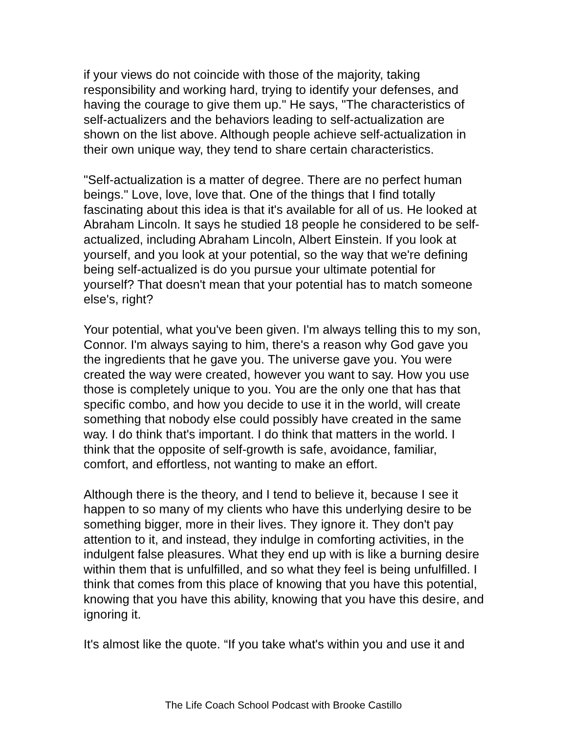if your views do not coincide with those of the majority, taking responsibility and working hard, trying to identify your defenses, and having the courage to give them up." He says, "The characteristics of self-actualizers and the behaviors leading to self-actualization are shown on the list above. Although people achieve self-actualization in their own unique way, they tend to share certain characteristics.
"Self-actualization is a matter of degree. There are no perfect human beings." Love, love, love that. One of the things that I find totally fascinating about this idea is that it's available for all of us. He looked at Abraham Lincoln. It says he studied 18 people he considered to be self-actualized, including Abraham Lincoln, Albert Einstein. If you look at yourself, and you look at your potential, so the way that we're defining being self-actualized is do you pursue your ultimate potential for yourself? That doesn't mean that your potential has to match someone else's, right?
Your potential, what you've been given. I'm always telling this to my son, Connor. I'm always saying to him, there's a reason why God gave you the ingredients that he gave you. The universe gave you. You were created the way were created, however you want to say. How you use those is completely unique to you. You are the only one that has that specific combo, and how you decide to use it in the world, will create something that nobody else could possibly have created in the same way. I do think that's important. I do think that matters in the world. I think that the opposite of self-growth is safe, avoidance, familiar, comfort, and effortless, not wanting to make an effort.
Although there is the theory, and I tend to believe it, because I see it happen to so many of my clients who have this underlying desire to be something bigger, more in their lives. They ignore it. They don't pay attention to it, and instead, they indulge in comforting activities, in the indulgent false pleasures. What they end up with is like a burning desire within them that is unfulfilled, and so what they feel is being unfulfilled. I think that comes from this place of knowing that you have this potential, knowing that you have this ability, knowing that you have this desire, and ignoring it.
It's almost like the quote. “If you take what's within you and use it and
The Life Coach School Podcast with Brooke Castillo